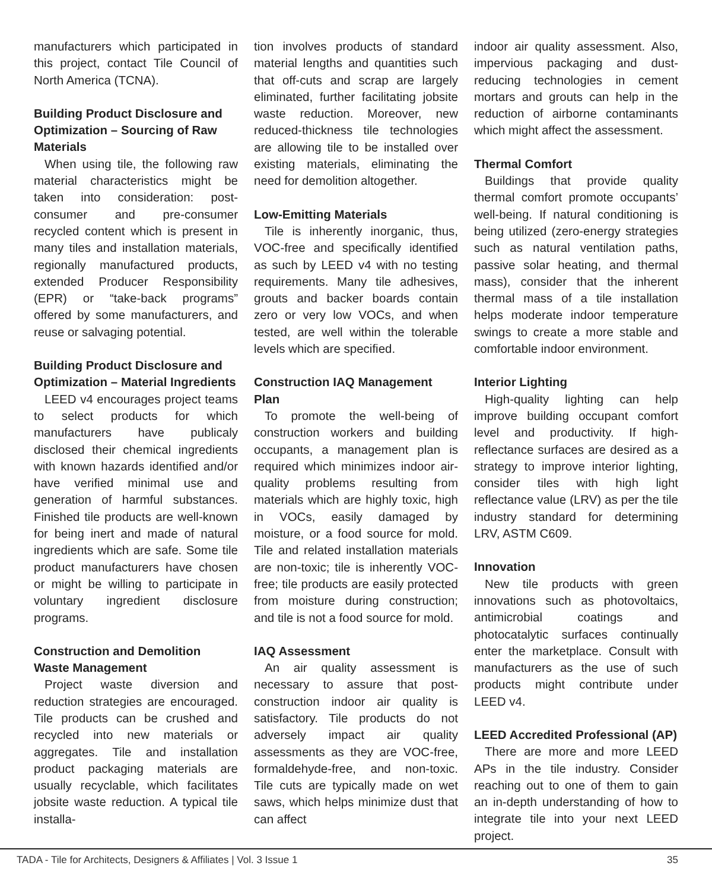manufacturers which participated in this project, contact Tile Council of North America (TCNA).
Building Product Disclosure and Optimization – Sourcing of Raw Materials
When using tile, the following raw material characteristics might be taken into consideration: post-consumer and pre-consumer recycled content which is present in many tiles and installation materials, regionally manufactured products, extended Producer Responsibility (EPR) or “take-back programs” offered by some manufacturers, and reuse or salvaging potential.
Building Product Disclosure and Optimization – Material Ingredients
LEED v4 encourages project teams to select products for which manufacturers have publicaly disclosed their chemical ingredients with known hazards identified and/or have verified minimal use and generation of harmful substances. Finished tile products are well-known for being inert and made of natural ingredients which are safe. Some tile product manufacturers have chosen or might be willing to participate in voluntary ingredient disclosure programs.
Construction and Demolition Waste Management
Project waste diversion and reduction strategies are encouraged. Tile products can be crushed and recycled into new materials or aggregates. Tile and installation product packaging materials are usually recyclable, which facilitates jobsite waste reduction. A typical tile installa-
tion involves products of standard material lengths and quantities such that off-cuts and scrap are largely eliminated, further facilitating jobsite waste reduction. Moreover, new reduced-thickness tile technologies are allowing tile to be installed over existing materials, eliminating the need for demolition altogether.
Low-Emitting Materials
Tile is inherently inorganic, thus, VOC-free and specifically identified as such by LEED v4 with no testing requirements. Many tile adhesives, grouts and backer boards contain zero or very low VOCs, and when tested, are well within the tolerable levels which are specified.
Construction IAQ Management Plan
To promote the well-being of construction workers and building occupants, a management plan is required which minimizes indoor air-quality problems resulting from materials which are highly toxic, high in VOCs, easily damaged by moisture, or a food source for mold. Tile and related installation materials are non-toxic; tile is inherently VOC-free; tile products are easily protected from moisture during construction; and tile is not a food source for mold.
IAQ Assessment
An air quality assessment is necessary to assure that post-construction indoor air quality is satisfactory. Tile products do not adversely impact air quality assessments as they are VOC-free, formaldehyde-free, and non-toxic. Tile cuts are typically made on wet saws, which helps minimize dust that can affect
indoor air quality assessment. Also, impervious packaging and dust-reducing technologies in cement mortars and grouts can help in the reduction of airborne contaminants which might affect the assessment.
Thermal Comfort
Buildings that provide quality thermal comfort promote occupants’ well-being. If natural conditioning is being utilized (zero-energy strategies such as natural ventilation paths, passive solar heating, and thermal mass), consider that the inherent thermal mass of a tile installation helps moderate indoor temperature swings to create a more stable and comfortable indoor environment.
Interior Lighting
High-quality lighting can help improve building occupant comfort level and productivity. If high-reflectance surfaces are desired as a strategy to improve interior lighting, consider tiles with high light reflectance value (LRV) as per the tile industry standard for determining LRV, ASTM C609.
Innovation
New tile products with green innovations such as photovoltaics, antimicrobial coatings and photocatalytic surfaces continually enter the marketplace. Consult with manufacturers as the use of such products might contribute under LEED v4.
LEED Accredited Professional (AP)
There are more and more LEED APs in the tile industry. Consider reaching out to one of them to gain an in-depth understanding of how to integrate tile into your next LEED project.
TADA - Tile for Architects, Designers & Affiliates | Vol. 3 Issue 1 35